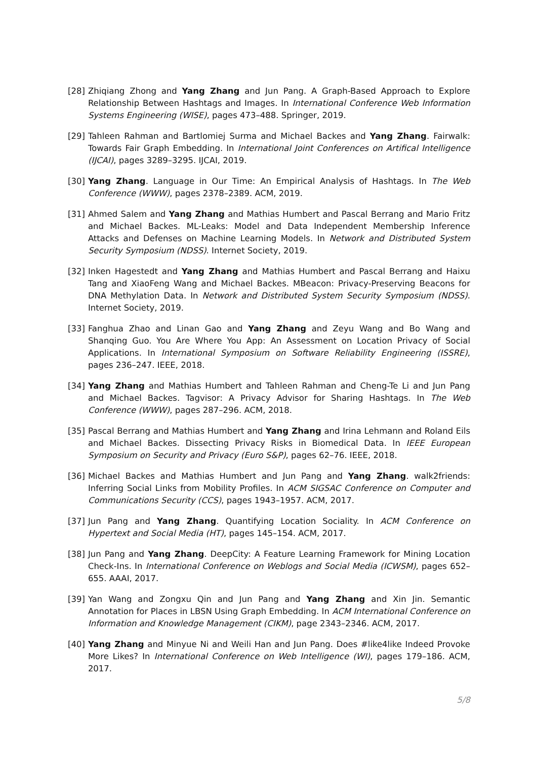[28] Zhiqiang Zhong and Yang Zhang and Jun Pang. A Graph-Based Approach to Explore Relationship Between Hashtags and Images. In International Conference Web Information Systems Engineering (WISE), pages 473–488. Springer, 2019.
[29] Tahleen Rahman and Bartlomiej Surma and Michael Backes and Yang Zhang. Fairwalk: Towards Fair Graph Embedding. In International Joint Conferences on Artifical Intelligence (IJCAI), pages 3289–3295. IJCAI, 2019.
[30] Yang Zhang. Language in Our Time: An Empirical Analysis of Hashtags. In The Web Conference (WWW), pages 2378–2389. ACM, 2019.
[31] Ahmed Salem and Yang Zhang and Mathias Humbert and Pascal Berrang and Mario Fritz and Michael Backes. ML-Leaks: Model and Data Independent Membership Inference Attacks and Defenses on Machine Learning Models. In Network and Distributed System Security Symposium (NDSS). Internet Society, 2019.
[32] Inken Hagestedt and Yang Zhang and Mathias Humbert and Pascal Berrang and Haixu Tang and XiaoFeng Wang and Michael Backes. MBeacon: Privacy-Preserving Beacons for DNA Methylation Data. In Network and Distributed System Security Symposium (NDSS). Internet Society, 2019.
[33] Fanghua Zhao and Linan Gao and Yang Zhang and Zeyu Wang and Bo Wang and Shanqing Guo. You Are Where You App: An Assessment on Location Privacy of Social Applications. In International Symposium on Software Reliability Engineering (ISSRE), pages 236–247. IEEE, 2018.
[34] Yang Zhang and Mathias Humbert and Tahleen Rahman and Cheng-Te Li and Jun Pang and Michael Backes. Tagvisor: A Privacy Advisor for Sharing Hashtags. In The Web Conference (WWW), pages 287–296. ACM, 2018.
[35] Pascal Berrang and Mathias Humbert and Yang Zhang and Irina Lehmann and Roland Eils and Michael Backes. Dissecting Privacy Risks in Biomedical Data. In IEEE European Symposium on Security and Privacy (Euro S&P), pages 62–76. IEEE, 2018.
[36] Michael Backes and Mathias Humbert and Jun Pang and Yang Zhang. walk2friends: Inferring Social Links from Mobility Profiles. In ACM SIGSAC Conference on Computer and Communications Security (CCS), pages 1943–1957. ACM, 2017.
[37] Jun Pang and Yang Zhang. Quantifying Location Sociality. In ACM Conference on Hypertext and Social Media (HT), pages 145–154. ACM, 2017.
[38] Jun Pang and Yang Zhang. DeepCity: A Feature Learning Framework for Mining Location Check-Ins. In International Conference on Weblogs and Social Media (ICWSM), pages 652–655. AAAI, 2017.
[39] Yan Wang and Zongxu Qin and Jun Pang and Yang Zhang and Xin Jin. Semantic Annotation for Places in LBSN Using Graph Embedding. In ACM International Conference on Information and Knowledge Management (CIKM), page 2343–2346. ACM, 2017.
[40] Yang Zhang and Minyue Ni and Weili Han and Jun Pang. Does #like4like Indeed Provoke More Likes? In International Conference on Web Intelligence (WI), pages 179–186. ACM, 2017.
5/8